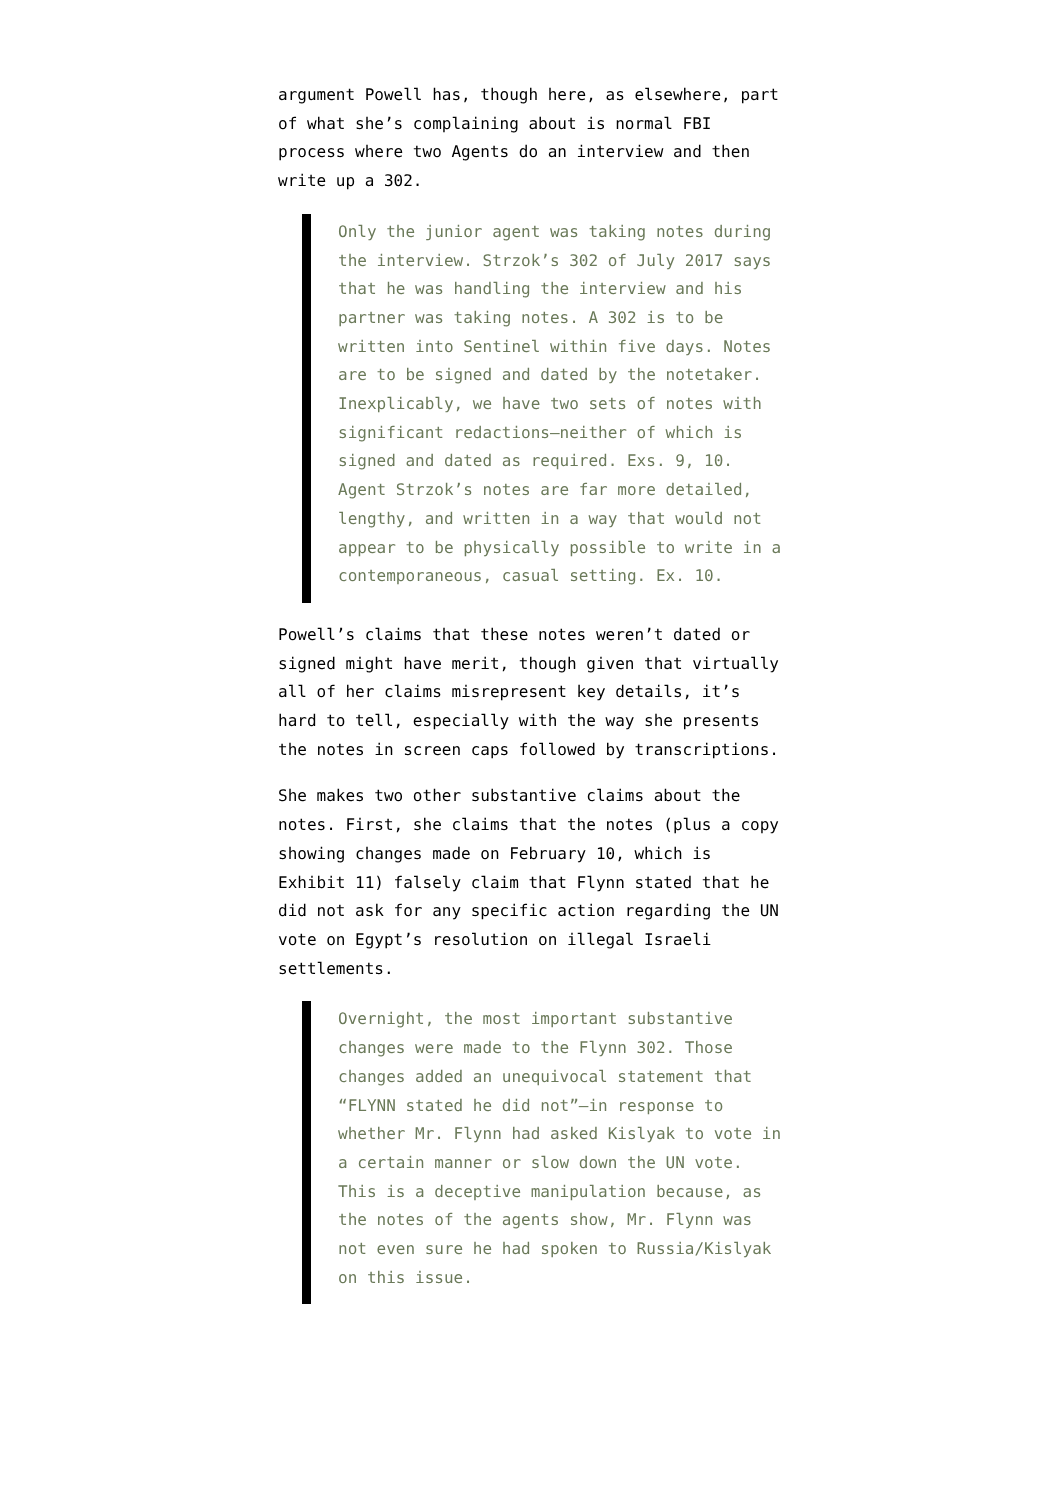argument Powell has, though here, as elsewhere, part of what she’s complaining about is normal FBI process where two Agents do an interview and then write up a 302.
Only the junior agent was taking notes during the interview. Strzok’s 302 of July 2017 says that he was handling the interview and his partner was taking notes. A 302 is to be written into Sentinel within five days. Notes are to be signed and dated by the notetaker. Inexplicably, we have two sets of notes with significant redactions—neither of which is signed and dated as required. Exs. 9, 10. Agent Strzok’s notes are far more detailed, lengthy, and written in a way that would not appear to be physically possible to write in a contemporaneous, casual setting. Ex. 10.
Powell’s claims that these notes weren’t dated or signed might have merit, though given that virtually all of her claims misrepresent key details, it’s hard to tell, especially with the way she presents the notes in screen caps followed by transcriptions.
She makes two other substantive claims about the notes. First, she claims that the notes (plus a copy showing changes made on February 10, which is Exhibit 11) falsely claim that Flynn stated that he did not ask for any specific action regarding the UN vote on Egypt’s resolution on illegal Israeli settlements.
Overnight, the most important substantive changes were made to the Flynn 302. Those changes added an unequivocal statement that “FLYNN stated he did not”—in response to whether Mr. Flynn had asked Kislyak to vote in a certain manner or slow down the UN vote. This is a deceptive manipulation because, as the notes of the agents show, Mr. Flynn was not even sure he had spoken to Russia/Kislyak on this issue.